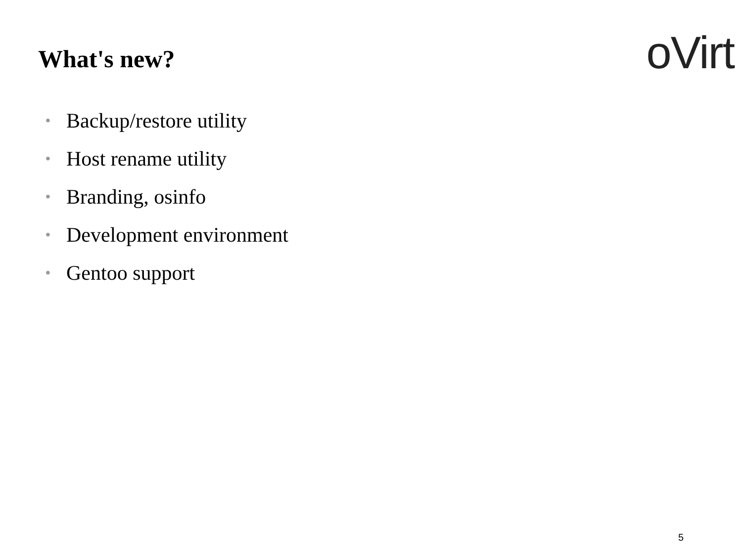What's new?
oVirt
• Backup/restore utility
• Host rename utility
• Branding, osinfo
• Development environment
• Gentoo support
5